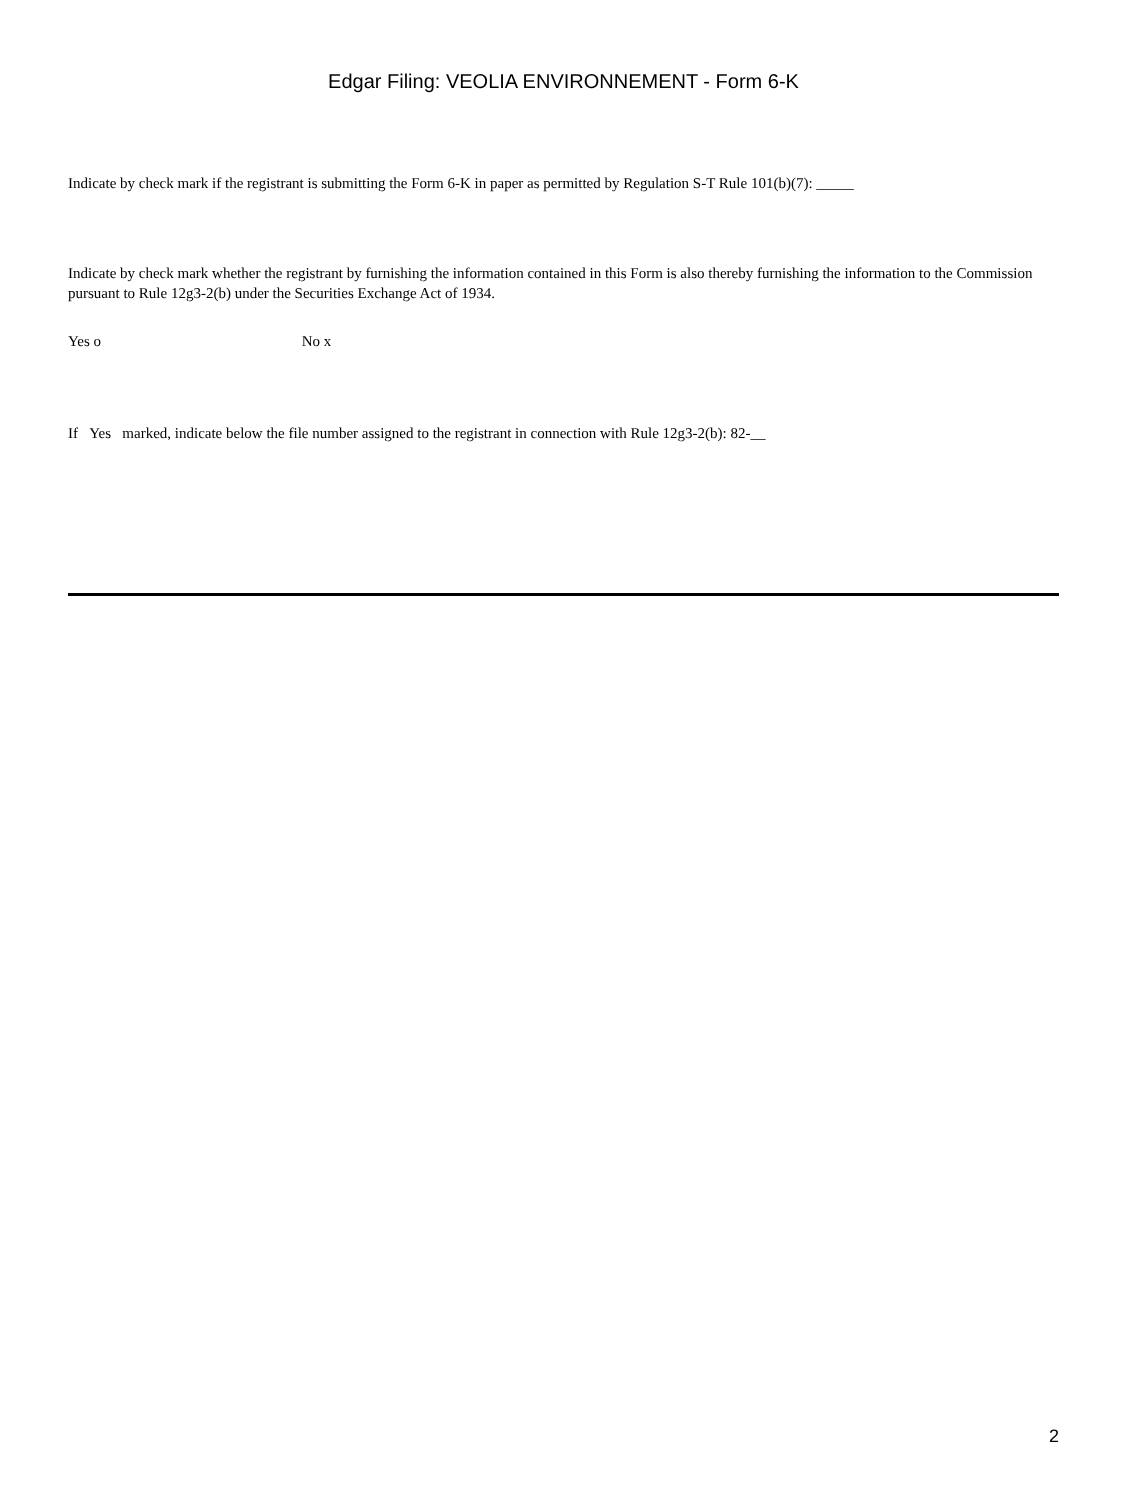Edgar Filing: VEOLIA ENVIRONNEMENT - Form 6-K
Indicate by check mark if the registrant is submitting the Form 6-K in paper as permitted by Regulation S-T Rule 101(b)(7): _____
Indicate by check mark whether the registrant by furnishing the information contained in this Form is also thereby furnishing the information to the Commission pursuant to Rule 12g3-2(b) under the Securities Exchange Act of 1934.
Yes o No x
If Yes marked, indicate below the file number assigned to the registrant in connection with Rule 12g3-2(b): 82-__
2